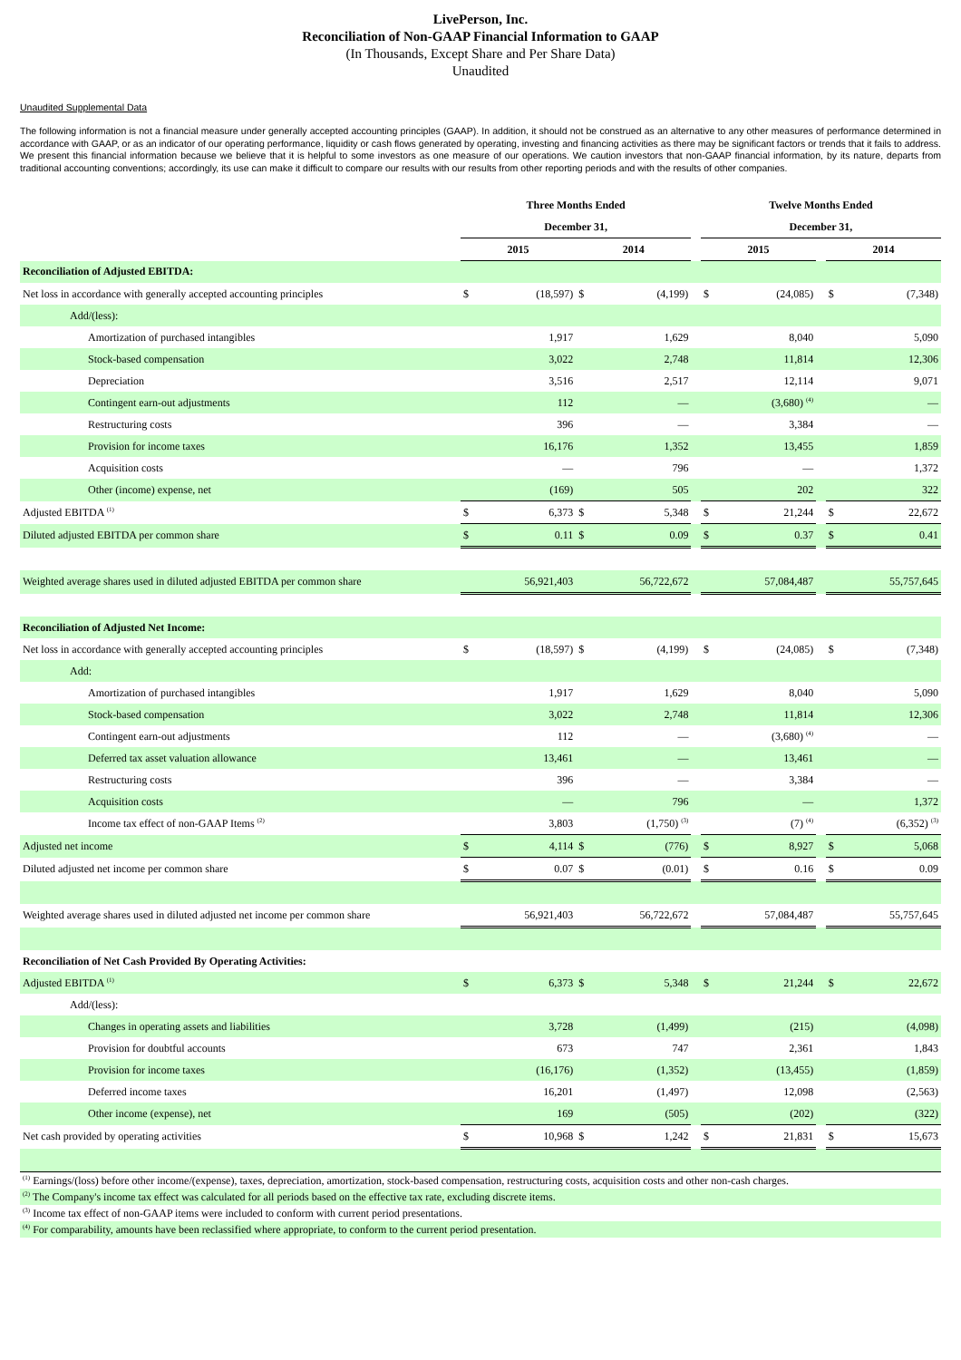LivePerson, Inc.
Reconciliation of Non-GAAP Financial Information to GAAP
(In Thousands, Except Share and Per Share Data)
Unaudited
Unaudited Supplemental Data
The following information is not a financial measure under generally accepted accounting principles (GAAP). In addition, it should not be construed as an alternative to any other measures of performance determined in accordance with GAAP, or as an indicator of our operating performance, liquidity or cash flows generated by operating, investing and financing activities as there may be significant factors or trends that it fails to address. We present this financial information because we believe that it is helpful to some investors as one measure of our operations. We caution investors that non-GAAP financial information, by its nature, departs from traditional accounting conventions; accordingly, its use can make it difficult to compare our results with our results from other reporting periods and with the results of other companies.
| | Three Months Ended | | | | | Twelve Months Ended | | | | |
| | December 31, | | | | | December 31, | | | | |
| | 2015 | | 2014 | | | 2015 | | | 2014 | |
| Reconciliation of Adjusted EBITDA: | | | | | | | | | | |
| Net loss in accordance with generally accepted accounting principles | $ | (18,597) | $ | (4,199) | | $ | (24,085) | | $ | (7,348) |
| Add/(less): | | | | | | | | | | |
| Amortization of purchased intangibles | | 1,917 | | 1,629 | | | 8,040 | | | 5,090 |
| Stock-based compensation | | 3,022 | | 2,748 | | | 11,814 | | | 12,306 |
| Depreciation | | 3,516 | | 2,517 | | | 12,114 | | | 9,071 |
| Contingent earn-out adjustments | | 112 | | — | | | (3,680) <sup>(4)</sup> | | | — |
| Restructuring costs | | 396 | | — | | | 3,384 | | | — |
| Provision for income taxes | | 16,176 | | 1,352 | | | 13,455 | | | 1,859 |
| Acquisition costs | | — | | 796 | | | — | | | 1,372 |
| Other (income) expense, net | | (169) | | 505 | | | 202 | | | 322 |
| Adjusted EBITDA <sup>(1)</sup> | $ | 6,373 | $ | 5,348 | | $ | 21,244 | | $ | 22,672 |
| Diluted adjusted EBITDA per common share | $ | 0.11 | $ | 0.09 | | $ | 0.37 | | $ | 0.41 |
| Weighted average shares used in diluted adjusted EBITDA per common share | | 56,921,403 | | 56,722,672 | | | 57,084,487 | | | 55,757,645 |
| Reconciliation of Adjusted Net Income: | | | | | | | | | | |
| Net loss in accordance with generally accepted accounting principles | $ | (18,597) | $ | (4,199) | | $ | (24,085) | | $ | (7,348) |
| Add: | | | | | | | | | | |
| Amortization of purchased intangibles | | 1,917 | | 1,629 | | | 8,040 | | | 5,090 |
| Stock-based compensation | | 3,022 | | 2,748 | | | 11,814 | | | 12,306 |
| Contingent earn-out adjustments | | 112 | | — | | | (3,680) <sup>(4)</sup> | | | — |
| Deferred tax asset valuation allowance | | 13,461 | | — | | | 13,461 | | | — |
| Restructuring costs | | 396 | | — | | | 3,384 | | | — |
| Acquisition costs | | — | | 796 | | | — | | | 1,372 |
| Income tax effect of non-GAAP Items <sup>(2)</sup> | | 3,803 | | (1,750) <sup>(3)</sup> | | | (7) <sup>(4)</sup> | | | (6,352) <sup>(3)</sup> |
| Adjusted net income | $ | 4,114 | $ | (776) | | $ | 8,927 | | $ | 5,068 |
| Diluted adjusted net income per common share | $ | 0.07 | $ | (0.01) | | $ | 0.16 | | $ | 0.09 |
| Weighted average shares used in diluted adjusted net income per common share | | 56,921,403 | | 56,722,672 | | | 57,084,487 | | | 55,757,645 |
| Reconciliation of Net Cash Provided By Operating Activities: | | | | | | | | | | |
| Adjusted EBITDA <sup>(1)</sup> | $ | 6,373 | $ | 5,348 | | $ | 21,244 | | $ | 22,672 |
| Add/(less): | | | | | | | | | | |
| Changes in operating assets and liabilities | | 3,728 | | (1,499) | | | (215) | | | (4,098) |
| Provision for doubtful accounts | | 673 | | 747 | | | 2,361 | | | 1,843 |
| Provision for income taxes | | (16,176) | | (1,352) | | | (13,455) | | | (1,859) |
| Deferred income taxes | | 16,201 | | (1,497) | | | 12,098 | | | (2,563) |
| Other income (expense), net | | 169 | | (505) | | | (202) | | | (322) |
| Net cash provided by operating activities | $ | 10,968 | $ | 1,242 | | $ | 21,831 | | $ | 15,673 |
| <sup>(1)</sup> Earnings/(loss) before other income/(expense), taxes, depreciation, amortization, stock-based compensation, restructuring costs, acquisition costs and other non-cash charges. |
| <sup>(2)</sup> The Company's income tax effect was calculated for all periods based on the effective tax rate, excluding discrete items. |
| <sup>(3)</sup> Income tax effect of non-GAAP items were included to conform with current period presentations. |
| <sup>(4)</sup> For comparability, amounts have been reclassified where appropriate, to conform to the current period presentation. |